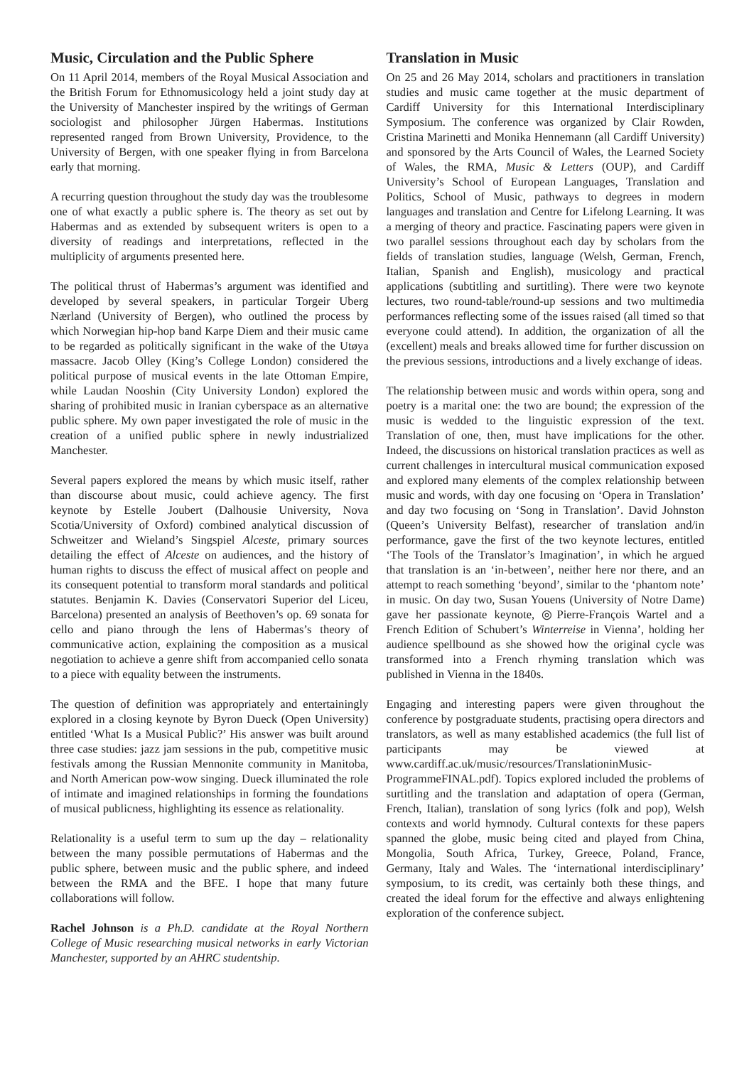Music, Circulation and the Public Sphere
On 11 April 2014, members of the Royal Musical Association and the British Forum for Ethnomusicology held a joint study day at the University of Manchester inspired by the writings of German sociologist and philosopher Jürgen Habermas. Institutions represented ranged from Brown University, Providence, to the University of Bergen, with one speaker flying in from Barcelona early that morning.
A recurring question throughout the study day was the troublesome one of what exactly a public sphere is. The theory as set out by Habermas and as extended by subsequent writers is open to a diversity of readings and interpretations, reflected in the multiplicity of arguments presented here.
The political thrust of Habermas’s argument was identified and developed by several speakers, in particular Torgeir Uberg Nærland (University of Bergen), who outlined the process by which Norwegian hip-hop band Karpe Diem and their music came to be regarded as politically significant in the wake of the Utøya massacre. Jacob Olley (King’s College London) considered the political purpose of musical events in the late Ottoman Empire, while Laudan Nooshin (City University London) explored the sharing of prohibited music in Iranian cyberspace as an alternative public sphere. My own paper investigated the role of music in the creation of a unified public sphere in newly industrialized Manchester.
Several papers explored the means by which music itself, rather than discourse about music, could achieve agency. The first keynote by Estelle Joubert (Dalhousie University, Nova Scotia/University of Oxford) combined analytical discussion of Schweitzer and Wieland’s Singspiel Alceste, primary sources detailing the effect of Alceste on audiences, and the history of human rights to discuss the effect of musical affect on people and its consequent potential to transform moral standards and political statutes. Benjamin K. Davies (Conservatori Superior del Liceu, Barcelona) presented an analysis of Beethoven’s op. 69 sonata for cello and piano through the lens of Habermas’s theory of communicative action, explaining the composition as a musical negotiation to achieve a genre shift from accompanied cello sonata to a piece with equality between the instruments.
The question of definition was appropriately and entertainingly explored in a closing keynote by Byron Dueck (Open University) entitled ‘What Is a Musical Public?’ His answer was built around three case studies: jazz jam sessions in the pub, competitive music festivals among the Russian Mennonite community in Manitoba, and North American pow-wow singing. Dueck illuminated the role of intimate and imagined relationships in forming the foundations of musical publicness, highlighting its essence as relationality.
Relationality is a useful term to sum up the day – relationality between the many possible permutations of Habermas and the public sphere, between music and the public sphere, and indeed between the RMA and the BFE. I hope that many future collaborations will follow.
Rachel Johnson is a Ph.D. candidate at the Royal Northern College of Music researching musical networks in early Victorian Manchester, supported by an AHRC studentship.
Translation in Music
On 25 and 26 May 2014, scholars and practitioners in translation studies and music came together at the music department of Cardiff University for this International Interdisciplinary Symposium. The conference was organized by Clair Rowden, Cristina Marinetti and Monika Hennemann (all Cardiff University) and sponsored by the Arts Council of Wales, the Learned Society of Wales, the RMA, Music & Letters (OUP), and Cardiff University’s School of European Languages, Translation and Politics, School of Music, pathways to degrees in modern languages and translation and Centre for Lifelong Learning. It was a merging of theory and practice. Fascinating papers were given in two parallel sessions throughout each day by scholars from the fields of translation studies, language (Welsh, German, French, Italian, Spanish and English), musicology and practical applications (subtitling and surtitling). There were two keynote lectures, two round-table/round-up sessions and two multimedia performances reflecting some of the issues raised (all timed so that everyone could attend). In addition, the organization of all the (excellent) meals and breaks allowed time for further discussion on the previous sessions, introductions and a lively exchange of ideas.
The relationship between music and words within opera, song and poetry is a marital one: the two are bound; the expression of the music is wedded to the linguistic expression of the text. Translation of one, then, must have implications for the other. Indeed, the discussions on historical translation practices as well as current challenges in intercultural musical communication exposed and explored many elements of the complex relationship between music and words, with day one focusing on ‘Opera in Translation’ and day two focusing on ‘Song in Translation’. David Johnston (Queen’s University Belfast), researcher of translation and/in performance, gave the first of the two keynote lectures, entitled ‘The Tools of the Translator’s Imagination’, in which he argued that translation is an ‘in-between’, neither here nor there, and an attempt to reach something ‘beyond’, similar to the ‘phantom note’ in music. On day two, Susan Youens (University of Notre Dame) gave her passionate keynote, ◎Pierre-François Wartel and a French Edition of Schubert’s Winterreise in Vienna’, holding her audience spellbound as she showed how the original cycle was transformed into a French rhyming translation which was published in Vienna in the 1840s.
Engaging and interesting papers were given throughout the conference by postgraduate students, practising opera directors and translators, as well as many established academics (the full list of participants may be viewed at www.cardiff.ac.uk/music/resources/TranslationinMusic-ProgrammeFINAL.pdf). Topics explored included the problems of surtitling and the translation and adaptation of opera (German, French, Italian), translation of song lyrics (folk and pop), Welsh contexts and world hymnody. Cultural contexts for these papers spanned the globe, music being cited and played from China, Mongolia, South Africa, Turkey, Greece, Poland, France, Germany, Italy and Wales. The ‘international interdisciplinary’ symposium, to its credit, was certainly both these things, and created the ideal forum for the effective and always enlightening exploration of the conference subject.